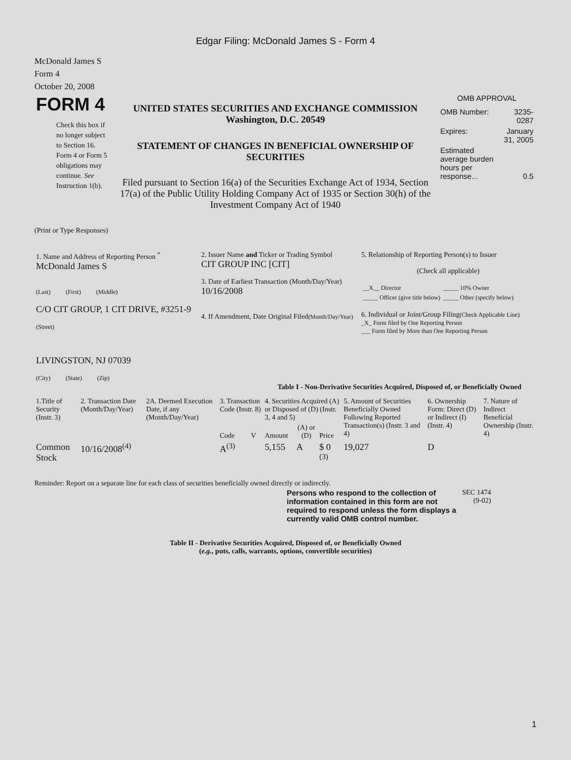Edgar Filing: McDonald James S - Form 4
McDonald James S
Form 4
October 20, 2008
| FORM 4 Check this box if no longer subject to Section 16. Form 4 or Form 5 obligations may continue. See Instruction 1(b). | UNITED STATES SECURITIES AND EXCHANGE COMMISSION Washington, D.C. 20549 STATEMENT OF CHANGES IN BENEFICIAL OWNERSHIP OF SECURITIES Filed pursuant to Section 16(a) of the Securities Exchange Act of 1934, Section 17(a) of the Public Utility Holding Company Act of 1935 or Section 30(h) of the Investment Company Act of 1940 | OMB APPROVAL / OMB Number: / 3235-0287 / / Expires: / January 31, 2005 / / Estimated average burden hours per response... / 0.5 / |
(Print or Type Responses)
| 1. Name and Address of Reporting Person <sup>*</sup> McDonald James S (Last) (First) (Middle) C/O CIT GROUP, 1 CIT DRIVE, #3251-9 (Street) LIVINGSTON, NJ 07039 (City) (State) (Zip) | 2. Issuer Name and Ticker or Trading Symbol CIT GROUP INC [CIT] 3. Date of Earliest Transaction (Month/Day/Year) 10/16/2008 4. If Amendment, Date Original Filed (Month/Day/Year) | 5. Relationship of Reporting Person(s) to Issuer (Check all applicable) / __X__ Director / _____ 10% Owner / / _____ Officer (give title below) / _____ Other (specify below) / 6. Individual or Joint/Group Filing (Check Applicable Line) _X_ Form filed by One Reporting Person ___ Form filed by More than One Reporting Person |
Table I - Non-Derivative Securities Acquired, Disposed of, or Beneficially Owned
| 1.Title of Security (Instr. 3) | 2. Transaction Date (Month/Day/Year) | 2A. Deemed Execution Date, if any (Month/Day/Year) | 3. Transaction Code (Instr. 8) | | 4. Securities Acquired (A) or Disposed of (D) (Instr. 3, 4 and 5) | | | 5. Amount of Securities Beneficially Owned Following Reported Transaction(s) (Instr. 3 and 4) | 6. Ownership Form: Direct (D) or Indirect (I) (Instr. 4) | 7. Nature of Indirect Beneficial Ownership (Instr. 4) |
| --- | --- | --- | --- | --- | --- | --- | --- | --- | --- | --- |
| | | | Code | V | Amount | (A) or (D) | Price | | | |
| Common Stock | 10/16/2008<sup>(4)</sup> | | A<sup>(3)</sup> | | 5,155 | A | $ 0 <sup>(3)</sup> | 19,027 | D | |
Reminder: Report on a separate line for each class of securities beneficially owned directly or indirectly.
| Persons who respond to the collection of information contained in this form are not required to respond unless the form displays a currently valid OMB control number. | SEC 1474 (9-02) |
Table II - Derivative Securities Acquired, Disposed of, or Beneficially Owned
(e.g., puts, calls, warrants, options, convertible securities)
1